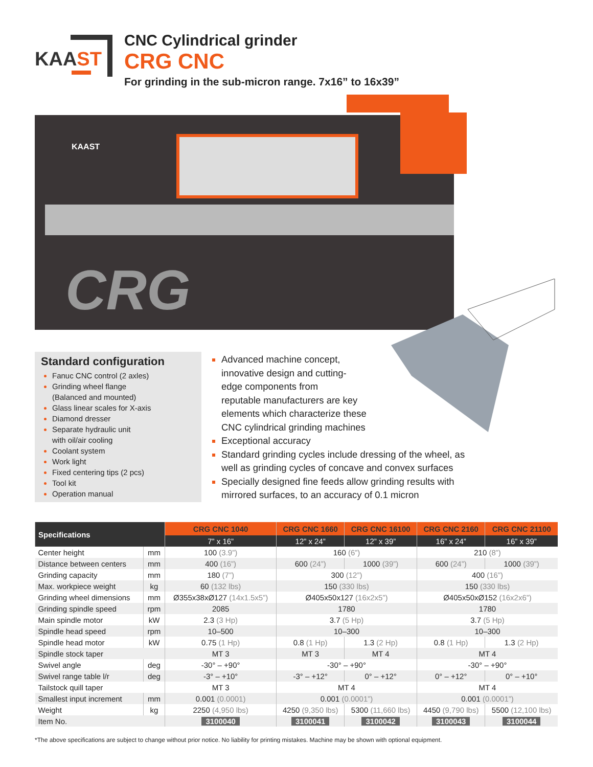KAAST
CNC Cylindrical grinder
CRG CNC
For grinding in the sub-micron range. 7x16” to 16x39”
CRG
KAAST
Standard configuration
Fanuc CNC control (2 axles)
Grinding wheel flange
(Balanced and mounted)
Glass linear scales for X-axis
Diamond dresser
Separate hydraulic unit
with oil/air cooling
Coolant system
Work light
Fixed centering tips (2 pcs)
Tool kit
Operation manual
Advanced machine concept,
innovative design and cutting-
edge components from
reputable manufacturers are key
elements which characterize these
CNC cylindrical grinding machines
Exceptional accuracy
Standard grinding cycles include dressing of the wheel, as well as grinding cycles of concave and convex surfaces
Specially designed fine feeds allow grinding results with mirrored surfaces, to an accuracy of 0.1 micron
| Specifications | | CRG CNC 1040 | CRG CNC 1660 | CRG CNC 16100 | CRG CNC 2160 | CRG CNC 21100 |
| --- | --- | --- | --- | --- | --- | --- |
| | | 7” x 16” | 12” x 24” | 12” x 39” | 16” x 24” | 16” x 39” |
| Center height | mm | 100 (3.9”) | 160 (6”) | | 210 (8”) | |
| Distance between centers | mm | 400 (16”) | 600 (24”) | 1000 (39”) | 600 (24”) | 1000 (39”) |
| Grinding capacity | mm | 180 (7”) | 300 (12”) | | 400 (16”) | |
| Max. workpiece weight | kg | 60 (132 lbs) | 150 (330 lbs) | | 150 (330 lbs) | |
| Grinding wheel dimensions | mm | Ø355x38xØ127 (14x1.5x5”) | Ø405x50x127 (16x2x5”) | | Ø405x50xØ152 (16x2x6”) | |
| Grinding spindle speed | rpm | 2085 | 1780 | | 1780 | |
| Main spindle motor | kW | 2.3 (3 Hp) | 3.7 (5 Hp) | | 3.7 (5 Hp) | |
| Spindle head speed | rpm | 10–500 | 10–300 | | 10–300 | |
| Spindle head motor | kW | 0.75 (1 Hp) | 0.8 (1 Hp) | 1.3 (2 Hp) | 0.8 (1 Hp) | 1.3 (2 Hp) |
| Spindle stock taper | | MT 3 | MT 3 | MT 4 | MT 4 | |
| Swivel angle | deg | -30° – +90° | -30° – +90° | | -30° – +90° | |
| Swivel range table l/r | deg | -3° – +10° | -3° – +12° | 0° – +12° | 0° – +12° | 0° – +10° |
| Tailstock quill taper | | MT 3 | MT 4 | | MT 4 | |
| Smallest input increment | mm | 0.001 (0.0001) | 0.001 (0.0001”) | | 0.001 (0.0001”) | |
| Weight | kg | 2250 (4,950 lbs) | 4250 (9,350 lbs) | 5300 (11,660 lbs) | 4450 (9,790 lbs) | 5500 (12,100 lbs) |
| Item No. | | 3100040 | 3100041 | 3100042 | 3100043 | 3100044 |
*The above specifications are subject to change without prior notice. No liability for printing mistakes. Machine may be shown with optional equipment.